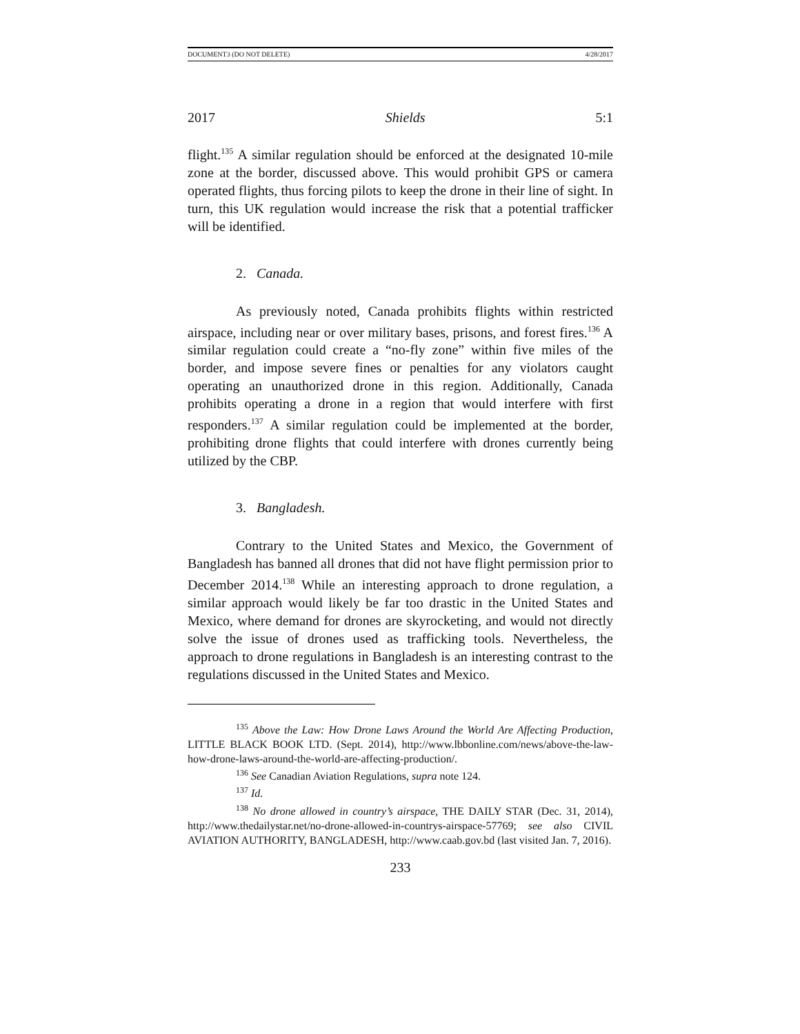DOCUMENT3 (DO NOT DELETE) 4/28/2017
2017 Shields 5:1
flight.<sup>135</sup> A similar regulation should be enforced at the designated 10-mile zone at the border, discussed above. This would prohibit GPS or camera operated flights, thus forcing pilots to keep the drone in their line of sight. In turn, this UK regulation would increase the risk that a potential trafficker will be identified.
2. Canada.
As previously noted, Canada prohibits flights within restricted airspace, including near or over military bases, prisons, and forest fires.<sup>136</sup> A similar regulation could create a “no-fly zone” within five miles of the border, and impose severe fines or penalties for any violators caught operating an unauthorized drone in this region. Additionally, Canada prohibits operating a drone in a region that would interfere with first responders.<sup>137</sup> A similar regulation could be implemented at the border, prohibiting drone flights that could interfere with drones currently being utilized by the CBP.
3. Bangladesh.
Contrary to the United States and Mexico, the Government of Bangladesh has banned all drones that did not have flight permission prior to December 2014.<sup>138</sup> While an interesting approach to drone regulation, a similar approach would likely be far too drastic in the United States and Mexico, where demand for drones are skyrocketing, and would not directly solve the issue of drones used as trafficking tools. Nevertheless, the approach to drone regulations in Bangladesh is an interesting contrast to the regulations discussed in the United States and Mexico.
<sup>135</sup> Above the Law: How Drone Laws Around the World Are Affecting Production, LITTLE BLACK BOOK LTD. (Sept. 2014), http://www.lbbonline.com/news/above-the-law-how-drone-laws-around-the-world-are-affecting-production/.
<sup>136</sup> See Canadian Aviation Regulations, supra note 124.
<sup>137</sup> Id.
<sup>138</sup> No drone allowed in country’s airspace, THE DAILY STAR (Dec. 31, 2014), http://www.thedailystar.net/no-drone-allowed-in-countrys-airspace-57769; see also CIVIL AVIATION AUTHORITY, BANGLADESH, http://www.caab.gov.bd (last visited Jan. 7, 2016).
233